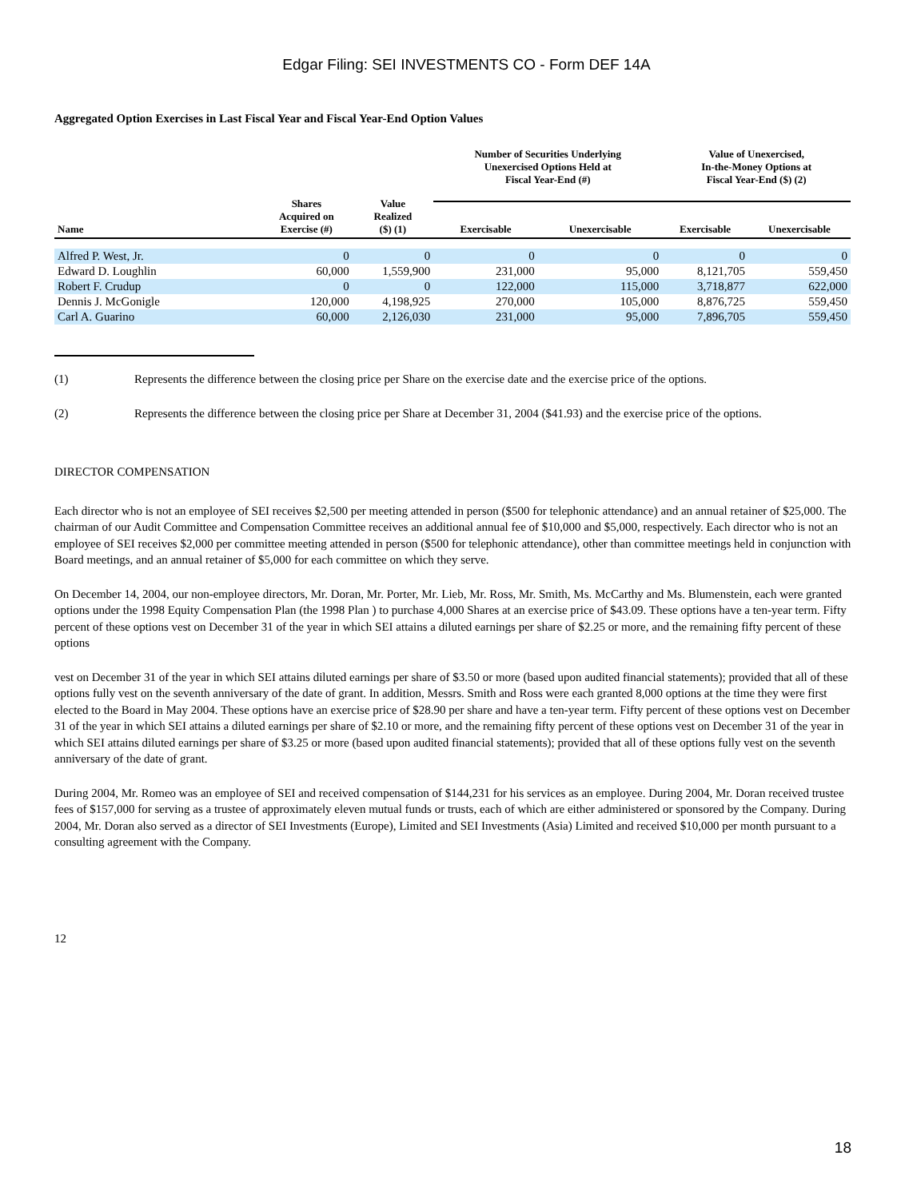Edgar Filing: SEI INVESTMENTS CO - Form DEF 14A
Aggregated Option Exercises in Last Fiscal Year and Fiscal Year-End Option Values
| Name | Shares Acquired on Exercise (#) | Value Realized ($) (1) | Number of Securities Underlying Unexercised Options Held at Fiscal Year-End (#) | | Value of Unexercised, In-the-Money Options at Fiscal Year-End ($) (2) | |
| --- | --- | --- | --- | --- | --- | --- |
| | | | Exercisable | Unexercisable | Exercisable | Unexercisable |
| Alfred P. West, Jr. | 0 | 0 | 0 | 0 | 0 | 0 |
| Edward D. Loughlin | 60,000 | 1,559,900 | 231,000 | 95,000 | 8,121,705 | 559,450 |
| Robert F. Crudup | 0 | 0 | 122,000 | 115,000 | 3,718,877 | 622,000 |
| Dennis J. McGonigle | 120,000 | 4,198,925 | 270,000 | 105,000 | 8,876,725 | 559,450 |
| Carl A. Guarino | 60,000 | 2,126,030 | 231,000 | 95,000 | 7,896,705 | 559,450 |
(1) Represents the difference between the closing price per Share on the exercise date and the exercise price of the options.
(2) Represents the difference between the closing price per Share at December 31, 2004 ($41.93) and the exercise price of the options.
DIRECTOR COMPENSATION
Each director who is not an employee of SEI receives $2,500 per meeting attended in person ($500 for telephonic attendance) and an annual retainer of $25,000. The chairman of our Audit Committee and Compensation Committee receives an additional annual fee of $10,000 and $5,000, respectively. Each director who is not an employee of SEI receives $2,000 per committee meeting attended in person ($500 for telephonic attendance), other than committee meetings held in conjunction with Board meetings, and an annual retainer of $5,000 for each committee on which they serve.
On December 14, 2004, our non-employee directors, Mr. Doran, Mr. Porter, Mr. Lieb, Mr. Ross, Mr. Smith, Ms. McCarthy and Ms. Blumenstein, each were granted options under the 1998 Equity Compensation Plan (the 1998 Plan ) to purchase 4,000 Shares at an exercise price of $43.09. These options have a ten-year term. Fifty percent of these options vest on December 31 of the year in which SEI attains a diluted earnings per share of $2.25 or more, and the remaining fifty percent of these options
vest on December 31 of the year in which SEI attains diluted earnings per share of $3.50 or more (based upon audited financial statements); provided that all of these options fully vest on the seventh anniversary of the date of grant. In addition, Messrs. Smith and Ross were each granted 8,000 options at the time they were first elected to the Board in May 2004. These options have an exercise price of $28.90 per share and have a ten-year term. Fifty percent of these options vest on December 31 of the year in which SEI attains a diluted earnings per share of $2.10 or more, and the remaining fifty percent of these options vest on December 31 of the year in which SEI attains diluted earnings per share of $3.25 or more (based upon audited financial statements); provided that all of these options fully vest on the seventh anniversary of the date of grant.
During 2004, Mr. Romeo was an employee of SEI and received compensation of $144,231 for his services as an employee. During 2004, Mr. Doran received trustee fees of $157,000 for serving as a trustee of approximately eleven mutual funds or trusts, each of which are either administered or sponsored by the Company. During 2004, Mr. Doran also served as a director of SEI Investments (Europe), Limited and SEI Investments (Asia) Limited and received $10,000 per month pursuant to a consulting agreement with the Company.
12
18